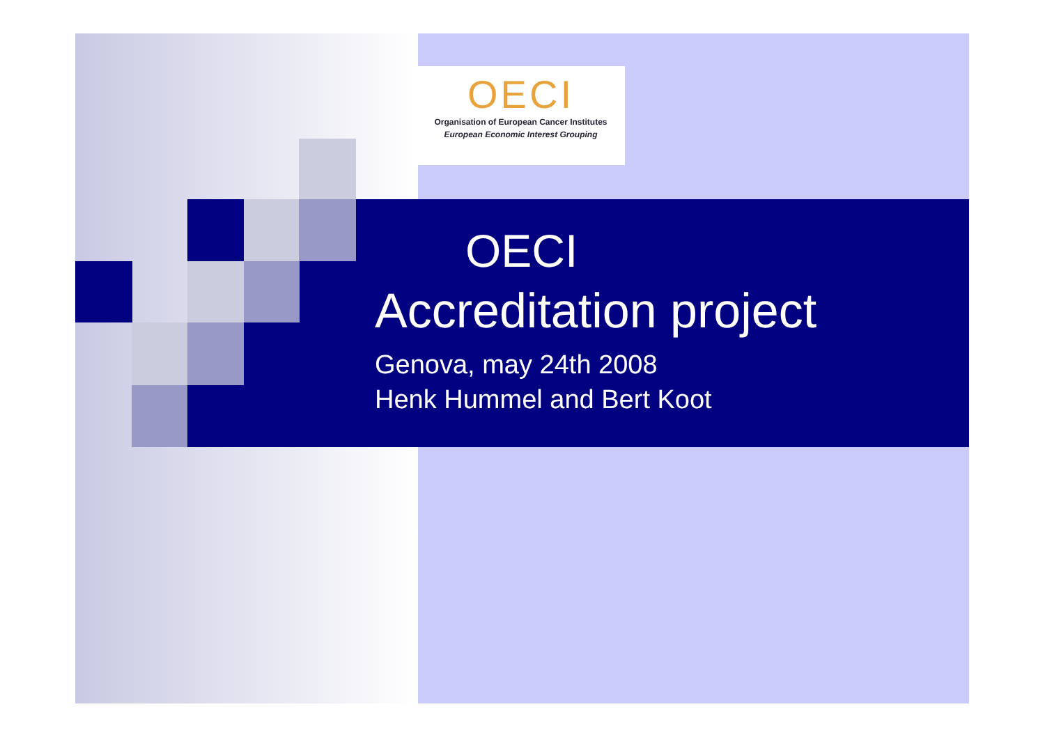OECI
Organisation of European Cancer Institutes
European Economic Interest Grouping
OECI
Accreditation project
Genova, may 24th 2008
Henk Hummel and Bert Koot